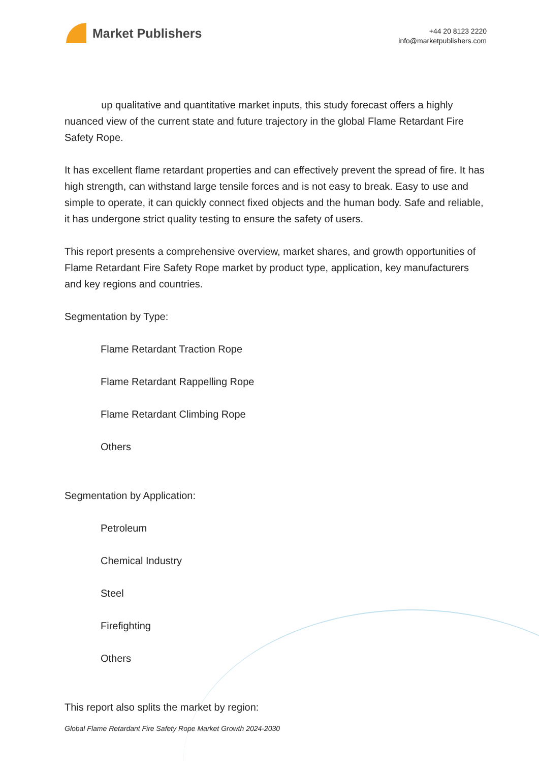Market Publishers
+44 20 8123 2220
info@marketpublishers.com
up qualitative and quantitative market inputs, this study forecast offers a highly nuanced view of the current state and future trajectory in the global Flame Retardant Fire Safety Rope.
It has excellent flame retardant properties and can effectively prevent the spread of fire. It has high strength, can withstand large tensile forces and is not easy to break. Easy to use and simple to operate, it can quickly connect fixed objects and the human body. Safe and reliable, it has undergone strict quality testing to ensure the safety of users.
This report presents a comprehensive overview, market shares, and growth opportunities of Flame Retardant Fire Safety Rope market by product type, application, key manufacturers and key regions and countries.
Segmentation by Type:
Flame Retardant Traction Rope
Flame Retardant Rappelling Rope
Flame Retardant Climbing Rope
Others
Segmentation by Application:
Petroleum
Chemical Industry
Steel
Firefighting
Others
This report also splits the market by region:
Global Flame Retardant Fire Safety Rope Market Growth 2024-2030